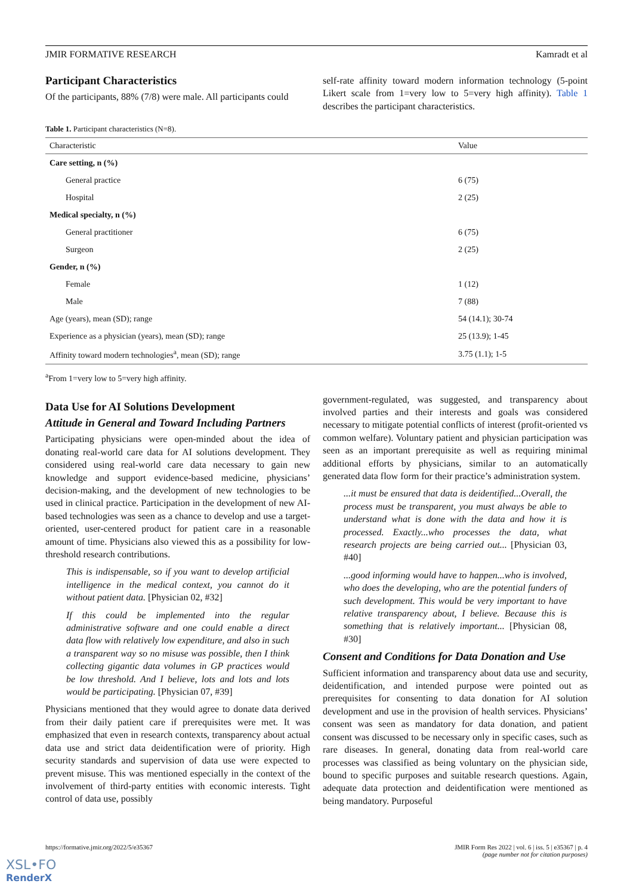JMIR FORMATIVE RESEARCH Kamradt et al
Participant Characteristics
Of the participants, 88% (7/8) were male. All participants could
self-rate affinity toward modern information technology (5-point Likert scale from 1=very low to 5=very high affinity). Table 1 describes the participant characteristics.
Table 1. Participant characteristics (N=8).
| Characteristic | Value |
| --- | --- |
| Care setting, n (%) | |
| General practice | 6 (75) |
| Hospital | 2 (25) |
| Medical specialty, n (%) | |
| General practitioner | 6 (75) |
| Surgeon | 2 (25) |
| Gender, n (%) | |
| Female | 1 (12) |
| Male | 7 (88) |
| Age (years), mean (SD); range | 54 (14.1); 30-74 |
| Experience as a physician (years), mean (SD); range | 25 (13.9); 1-45 |
| Affinity toward modern technologies<sup>a</sup>, mean (SD); range | 3.75 (1.1); 1-5 |
<sup>a</sup> From 1=very low to 5=very high affinity.
Data Use for AI Solutions Development
Attitude in General and Toward Including Partners
Participating physicians were open-minded about the idea of donating real-world care data for AI solutions development. They considered using real-world care data necessary to gain new knowledge and support evidence-based medicine, physicians’ decision-making, and the development of new technologies to be used in clinical practice. Participation in the development of new AI-based technologies was seen as a chance to develop and use a target-oriented, user-centered product for patient care in a reasonable amount of time. Physicians also viewed this as a possibility for low-threshold research contributions.
This is indispensable, so if you want to develop artificial intelligence in the medical context, you cannot do it without patient data. [Physician 02, #32]
If this could be implemented into the regular administrative software and one could enable a direct data flow with relatively low expenditure, and also in such a transparent way so no misuse was possible, then I think collecting gigantic data volumes in GP practices would be low threshold. And I believe, lots and lots and lots would be participating. [Physician 07, #39]
Physicians mentioned that they would agree to donate data derived from their daily patient care if prerequisites were met. It was emphasized that even in research contexts, transparency about actual data use and strict data deidentification were of priority. High security standards and supervision of data use were expected to prevent misuse. This was mentioned especially in the context of the involvement of third-party entities with economic interests. Tight control of data use, possibly
government-regulated, was suggested, and transparency about involved parties and their interests and goals was considered necessary to mitigate potential conflicts of interest (profit-oriented vs common welfare). Voluntary patient and physician participation was seen as an important prerequisite as well as requiring minimal additional efforts by physicians, similar to an automatically generated data flow form for their practice’s administration system.
...it must be ensured that data is deidentified...Overall, the process must be transparent, you must always be able to understand what is done with the data and how it is processed. Exactly...who processes the data, what research projects are being carried out... [Physician 03, #40]
...good informing would have to happen...who is involved, who does the developing, who are the potential funders of such development. This would be very important to have relative transparency about, I believe. Because this is something that is relatively important... [Physician 08, #30]
Consent and Conditions for Data Donation and Use
Sufficient information and transparency about data use and security, deidentification, and intended purpose were pointed out as prerequisites for consenting to data donation for AI solution development and use in the provision of health services. Physicians’ consent was seen as mandatory for data donation, and patient consent was discussed to be necessary only in specific cases, such as rare diseases. In general, donating data from real-world care processes was classified as being voluntary on the physician side, bound to specific purposes and suitable research questions. Again, adequate data protection and deidentification were mentioned as being mandatory. Purposeful
https://formative.jmir.org/2022/5/e35367 JMIR Form Res 2022 | vol. 6 | iss. 5 | e35367 | p. 4
(page number not for citation purposes)
XSL•FO
RenderX